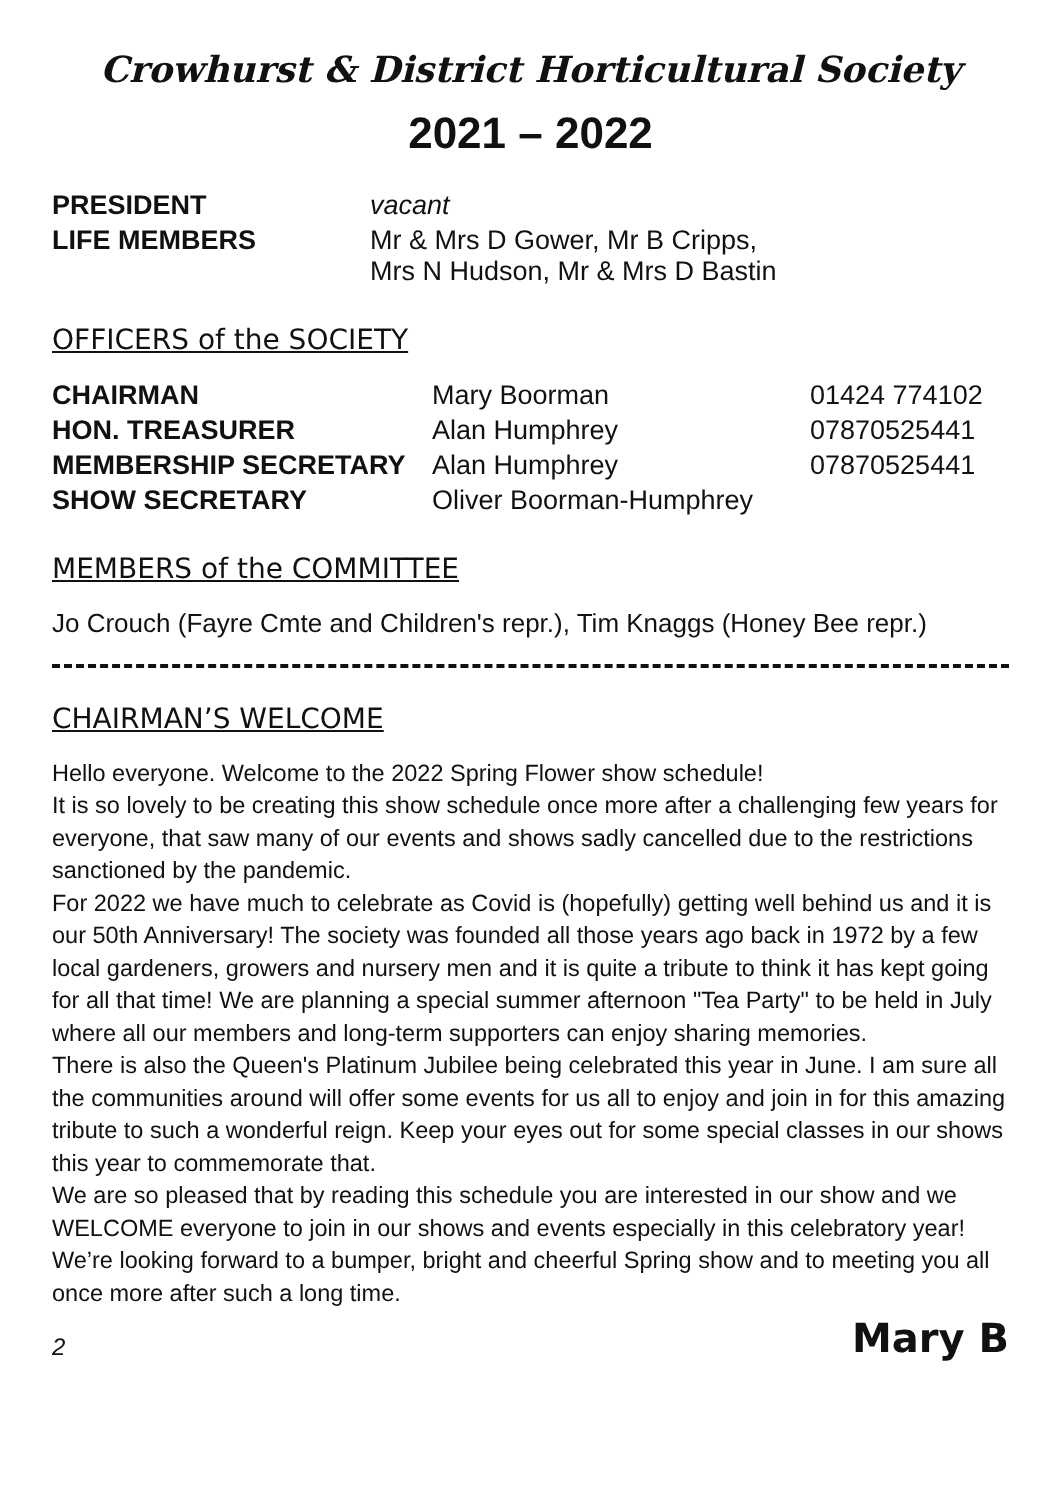Crowhurst & District Horticultural Society
2021 – 2022
| PRESIDENT | vacant |
| LIFE MEMBERS | Mr & Mrs D Gower, Mr B Cripps, Mrs N Hudson, Mr & Mrs D Bastin |
OFFICERS of the SOCIETY
| CHAIRMAN | Mary Boorman | 01424 774102 |
| HON. TREASURER | Alan Humphrey | 07870525441 |
| MEMBERSHIP SECRETARY | Alan Humphrey | 07870525441 |
| SHOW SECRETARY | Oliver Boorman-Humphrey | |
MEMBERS of the COMMITTEE
Jo Crouch (Fayre Cmte and Children's repr.), Tim Knaggs (Honey Bee repr.)
CHAIRMAN’S WELCOME
Hello everyone. Welcome to the 2022 Spring Flower show schedule!
It is so lovely to be creating this show schedule once more after a challenging few years for everyone, that saw many of our events and shows sadly cancelled due to the restrictions sanctioned by the pandemic.
For 2022 we have much to celebrate as Covid is (hopefully) getting well behind us and it is our 50th Anniversary! The society was founded all those years ago back in 1972 by a few local gardeners, growers and nursery men and it is quite a tribute to think it has kept going for all that time! We are planning a special summer afternoon "Tea Party" to be held in July where all our members and long-term supporters can enjoy sharing memories.
There is also the Queen's Platinum Jubilee being celebrated this year in June. I am sure all the communities around will offer some events for us all to enjoy and join in for this amazing tribute to such a wonderful reign. Keep your eyes out for some special classes in our shows this year to commemorate that.
We are so pleased that by reading this schedule you are interested in our show and we WELCOME everyone to join in our shows and events especially in this celebratory year! We’re looking forward to a bumper, bright and cheerful Spring show and to meeting you all once more after such a long time.
2 Mary B